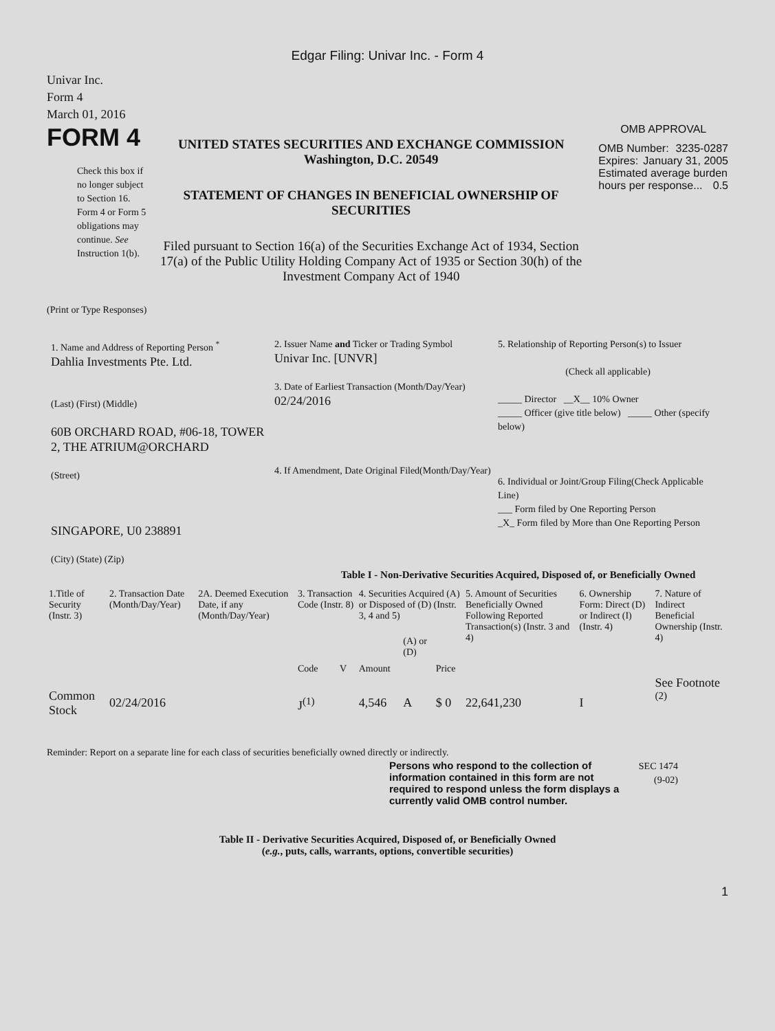Edgar Filing: Univar Inc. - Form 4
Univar Inc.
Form 4
March 01, 2016
FORM 4
Check this box if no longer subject to Section 16. Form 4 or Form 5 obligations may continue. See Instruction 1(b).
UNITED STATES SECURITIES AND EXCHANGE COMMISSION
Washington, D.C. 20549
STATEMENT OF CHANGES IN BENEFICIAL OWNERSHIP OF SECURITIES
Filed pursuant to Section 16(a) of the Securities Exchange Act of 1934, Section 17(a) of the Public Utility Holding Company Act of 1935 or Section 30(h) of the Investment Company Act of 1940
OMB APPROVAL
OMB Number: 3235-0287
Expires: January 31, 2005
Estimated average burden hours per response... 0.5
(Print or Type Responses)
1. Name and Address of Reporting Person <sup>*</sup>
Dahlia Investments Pte. Ltd.
(Last) (First) (Middle)
60B ORCHARD ROAD, #06-18, TOWER 2, THE ATRIUM@ORCHARD
(Street)
SINGAPORE, U0 238891
(City) (State) (Zip)
2. Issuer Name and Ticker or Trading Symbol
Univar Inc. [UNVR]
3. Date of Earliest Transaction (Month/Day/Year)
02/24/2016
4. If Amendment, Date Original Filed(Month/Day/Year)
5. Relationship of Reporting Person(s) to Issuer
(Check all applicable)
_____ Director __X__ 10% Owner
_____ Officer (give title below) _____ Other (specify below)
6. Individual or Joint/Group Filing(Check Applicable Line)
___ Form filed by One Reporting Person
_X_ Form filed by More than One Reporting Person
Table I - Non-Derivative Securities Acquired, Disposed of, or Beneficially Owned
| 1.Title of Security (Instr. 3) | 2. Transaction Date (Month/Day/Year) | 2A. Deemed Execution Date, if any (Month/Day/Year) | 3. Transaction Code (Instr. 8) | | 4. Securities Acquired (A) or Disposed of (D) (Instr. 3, 4 and 5) | | | 5. Amount of Securities Beneficially Owned Following Reported Transaction(s) (Instr. 3 and 4) | 6. Ownership Form: Direct (D) or Indirect (I) (Instr. 4) | 7. Nature of Indirect Beneficial Ownership (Instr. 4) |
| --- | --- | --- | --- | --- | --- | --- | --- | --- | --- | --- |
| | | | Code | V | Amount | (A) or (D) | Price | | | |
| Common Stock | 02/24/2016 | | J<sup>(1)</sup> | | 4,546 | A | $ 0 | 22,641,230 | I | See Footnote <sup>(2)</sup> |
Reminder: Report on a separate line for each class of securities beneficially owned directly or indirectly.
Persons who respond to the collection of information contained in this form are not required to respond unless the form displays a currently valid OMB control number.
SEC 1474
(9-02)
Table II - Derivative Securities Acquired, Disposed of, or Beneficially Owned
(e.g., puts, calls, warrants, options, convertible securities)
1